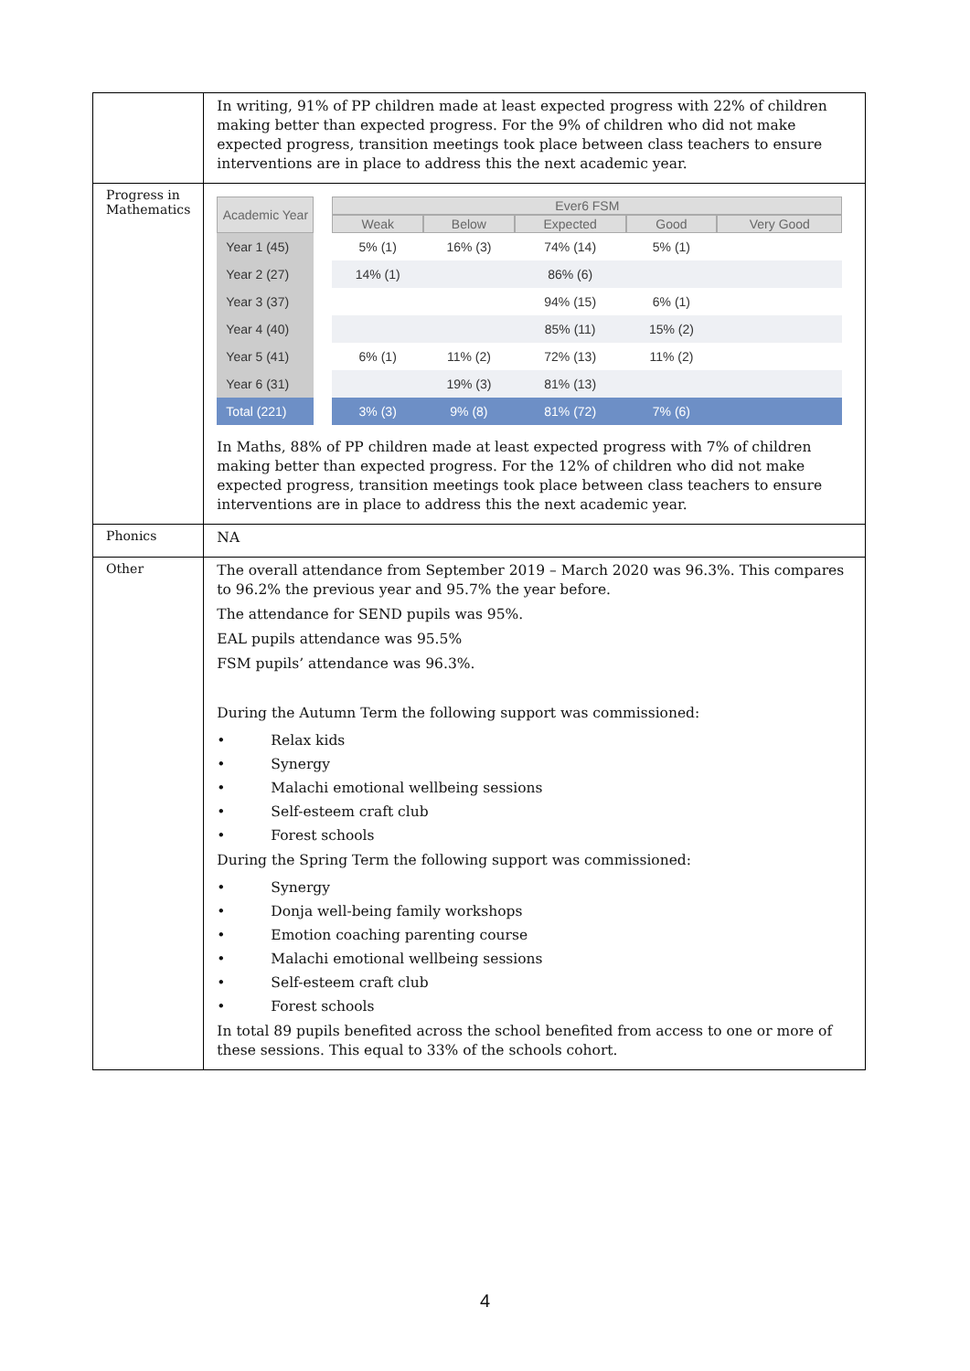| | In writing, 91% of PP children made at least expected progress with 22% of children making better than expected progress. For the 9% of children who did not make expected progress, transition meetings took place between class teachers to ensure interventions are in place to address this the next academic year. |
| Progress in Mathematics | / Academic Year / / Ever6 FSM / / / / / / --- / --- / --- / --- / --- / --- / --- / / / / Weak / Below / Expected / Good / Very Good / / Year 1 (45) / / 5% (1) / 16% (3) / 74% (14) / 5% (1) / / / Year 2 (27) / / 14% (1) / / 86% (6) / / / / Year 3 (37) / / / / 94% (15) / 6% (1) / / / Year 4 (40) / / / / 85% (11) / 15% (2) / / / Year 5 (41) / / 6% (1) / 11% (2) / 72% (13) / 11% (2) / / / Year 6 (31) / / / 19% (3) / 81% (13) / / / / Total (221) / / 3% (3) / 9% (8) / 81% (72) / 7% (6) / / In Maths, 88% of PP children made at least expected progress with 7% of children making better than expected progress. For the 12% of children who did not make expected progress, transition meetings took place between class teachers to ensure interventions are in place to address this the next academic year. |
| Phonics | NA |
| Other | The overall attendance from September 2019 – March 2020 was 96.3%. This compares to 96.2% the previous year and 95.7% the year before. The attendance for SEND pupils was 95%. EAL pupils attendance was 95.5% FSM pupils’ attendance was 96.3%. During the Autumn Term the following support was commissioned: • Relax kids • Synergy • Malachi emotional wellbeing sessions • Self-esteem craft club • Forest schools During the Spring Term the following support was commissioned: • Synergy • Donja well-being family workshops • Emotion coaching parenting course • Malachi emotional wellbeing sessions • Self-esteem craft club • Forest schools In total 89 pupils benefited across the school benefited from access to one or more of these sessions. This equal to 33% of the schools cohort. |
4